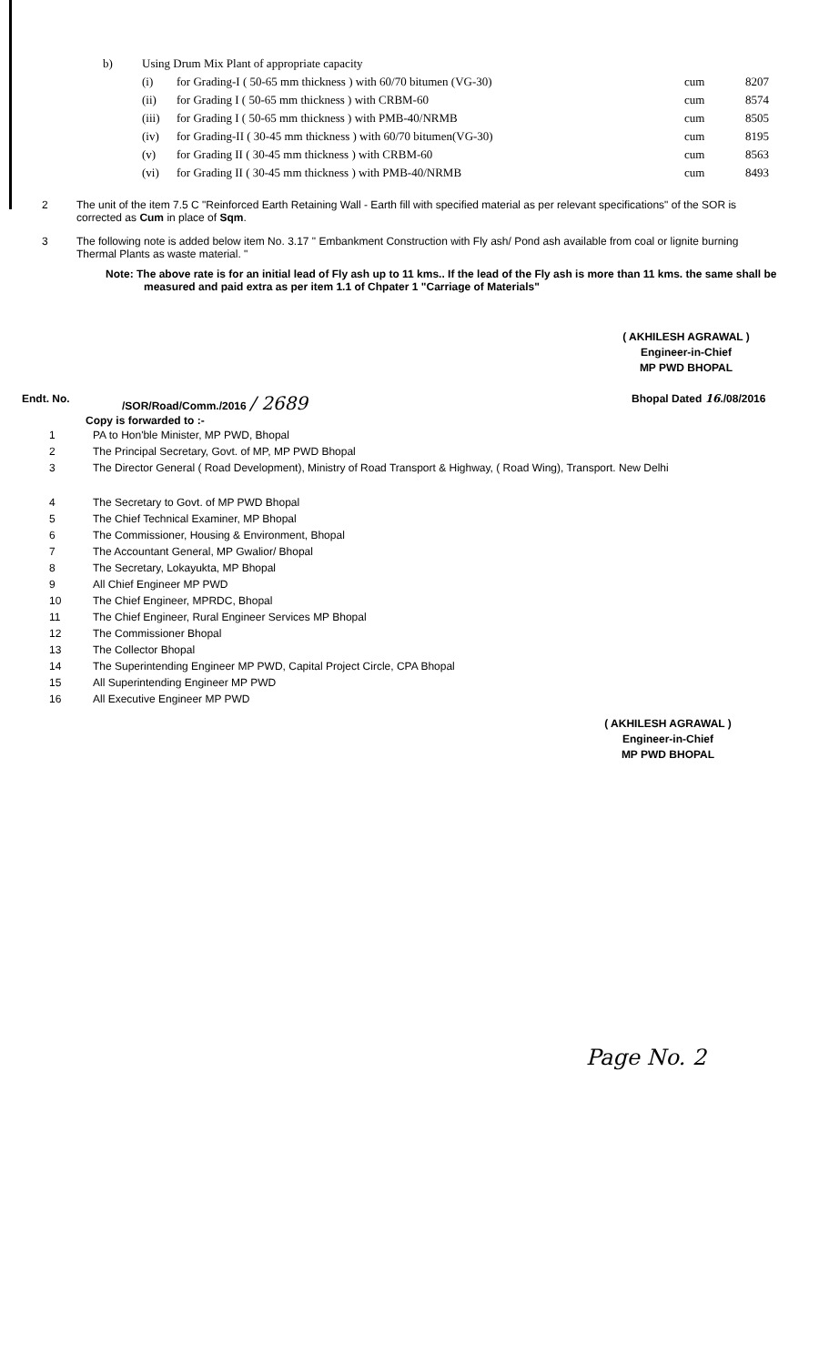| b) | Using Drum Mix Plant of appropriate capacity | | | |
| | (i) | for Grading-I ( 50-65 mm thickness ) with 60/70 bitumen (VG-30) | cum | 8207 |
| | (ii) | for Grading I ( 50-65 mm thickness ) with CRBM-60 | cum | 8574 |
| | (iii) | for Grading I ( 50-65 mm thickness ) with PMB-40/NRMB | cum | 8505 |
| | (iv) | for Grading-II ( 30-45 mm thickness ) with 60/70 bitumen(VG-30) | cum | 8195 |
| | (v) | for Grading II ( 30-45 mm thickness ) with CRBM-60 | cum | 8563 |
| | (vi) | for Grading II ( 30-45 mm thickness ) with PMB-40/NRMB | cum | 8493 |
| 2 | The unit of the item 7.5 C "Reinforced Earth Retaining Wall - Earth fill with specified material as per relevant specifications" of the SOR is corrected as Cum in place of Sqm . |
| 3 | The following note is added below item No. 3.17 " Embankment Construction with Fly ash/ Pond ash available from coal or lignite burning Thermal Plants as waste material. " |
Note: The above rate is for an initial lead of Fly ash up to 11 kms.. If the lead of the Fly ash is more than 11 kms. the same shall be measured and paid extra as per item 1.1 of Chpater 1 "Carriage of Materials"
( AKHILESH AGRAWAL )
Engineer-in-Chief
MP PWD BHOPAL
Endt. No. /SOR/Road/Comm./2016 / 2689 Bhopal Dated 16./08/2016
Copy is forwarded to :-
| 1 | PA to Hon'ble Minister, MP PWD, Bhopal |
| 2 | The Principal Secretary, Govt. of MP, MP PWD Bhopal |
| 3 | The Director General ( Road Development), Ministry of Road Transport & Highway, ( Road Wing), Transport. New Delhi |
| 4 | The Secretary to Govt. of MP PWD Bhopal |
| 5 | The Chief Technical Examiner, MP Bhopal |
| 6 | The Commissioner, Housing & Environment, Bhopal |
| 7 | The Accountant General, MP Gwalior/ Bhopal |
| 8 | The Secretary, Lokayukta, MP Bhopal |
| 9 | All Chief Engineer MP PWD |
| 10 | The Chief Engineer, MPRDC, Bhopal |
| 11 | The Chief Engineer, Rural Engineer Services MP Bhopal |
| 12 | The Commissioner Bhopal |
| 13 | The Collector Bhopal |
| 14 | The Superintending Engineer MP PWD, Capital Project Circle, CPA Bhopal |
| 15 | All Superintending Engineer MP PWD |
| 16 | All Executive Engineer MP PWD |
( AKHILESH AGRAWAL )
Engineer-in-Chief
MP PWD BHOPAL
Page No. 2